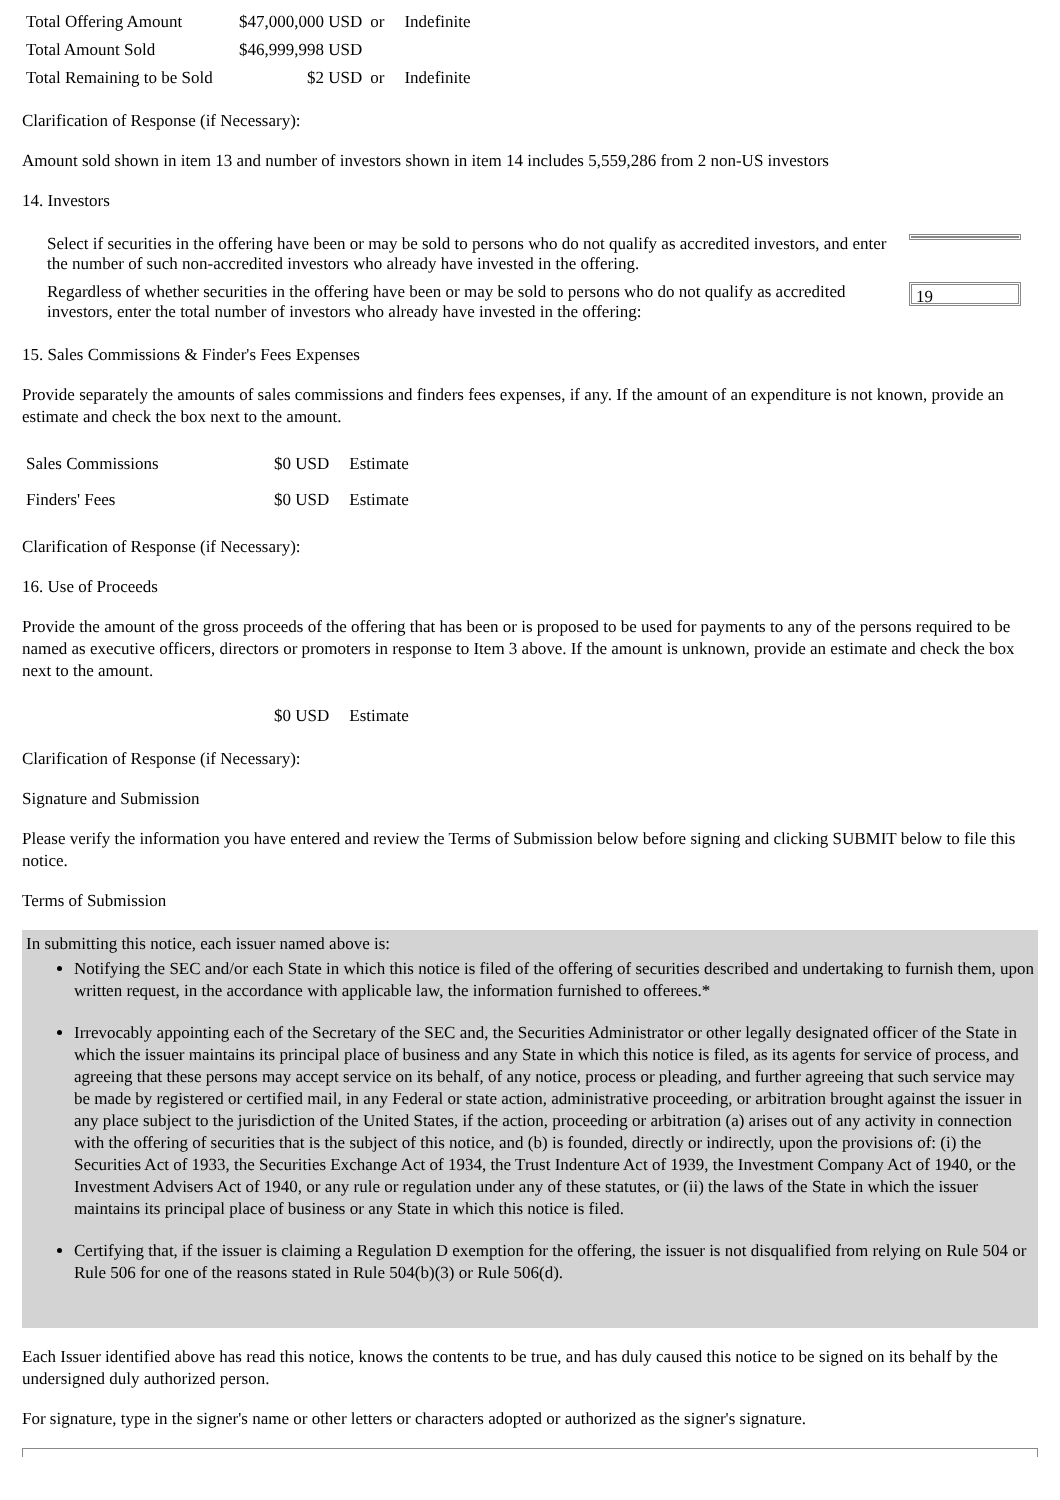| Total Offering Amount | $47,000,000 USD | or | Indefinite |
| Total Amount Sold | $46,999,998 USD | | |
| Total Remaining to be Sold | $2 USD | or | Indefinite |
Clarification of Response (if Necessary):
Amount sold shown in item 13 and number of investors shown in item 14 includes 5,559,286 from 2 non-US investors
14. Investors
| Select if securities in the offering have been or may be sold to persons who do not qualify as accredited investors, and enter the number of such non-accredited investors who already have invested in the offering. | |
| Regardless of whether securities in the offering have been or may be sold to persons who do not qualify as accredited investors, enter the total number of investors who already have invested in the offering: | 19 |
15. Sales Commissions & Finder's Fees Expenses
Provide separately the amounts of sales commissions and finders fees expenses, if any. If the amount of an expenditure is not known, provide an estimate and check the box next to the amount.
| Sales Commissions | $0 USD | Estimate |
| Finders' Fees | $0 USD | Estimate |
Clarification of Response (if Necessary):
16. Use of Proceeds
Provide the amount of the gross proceeds of the offering that has been or is proposed to be used for payments to any of the persons required to be named as executive officers, directors or promoters in response to Item 3 above. If the amount is unknown, provide an estimate and check the box next to the amount.
| | $0 USD | Estimate |
Clarification of Response (if Necessary):
Signature and Submission
Please verify the information you have entered and review the Terms of Submission below before signing and clicking SUBMIT below to file this notice.
Terms of Submission
In submitting this notice, each issuer named above is:
Notifying the SEC and/or each State in which this notice is filed of the offering of securities described and undertaking to furnish them, upon written request, in the accordance with applicable law, the information furnished to offerees.*
Irrevocably appointing each of the Secretary of the SEC and, the Securities Administrator or other legally designated officer of the State in which the issuer maintains its principal place of business and any State in which this notice is filed, as its agents for service of process, and agreeing that these persons may accept service on its behalf, of any notice, process or pleading, and further agreeing that such service may be made by registered or certified mail, in any Federal or state action, administrative proceeding, or arbitration brought against the issuer in any place subject to the jurisdiction of the United States, if the action, proceeding or arbitration (a) arises out of any activity in connection with the offering of securities that is the subject of this notice, and (b) is founded, directly or indirectly, upon the provisions of: (i) the Securities Act of 1933, the Securities Exchange Act of 1934, the Trust Indenture Act of 1939, the Investment Company Act of 1940, or the Investment Advisers Act of 1940, or any rule or regulation under any of these statutes, or (ii) the laws of the State in which the issuer maintains its principal place of business or any State in which this notice is filed.
Certifying that, if the issuer is claiming a Regulation D exemption for the offering, the issuer is not disqualified from relying on Rule 504 or Rule 506 for one of the reasons stated in Rule 504(b)(3) or Rule 506(d).
Each Issuer identified above has read this notice, knows the contents to be true, and has duly caused this notice to be signed on its behalf by the undersigned duly authorized person.
For signature, type in the signer's name or other letters or characters adopted or authorized as the signer's signature.